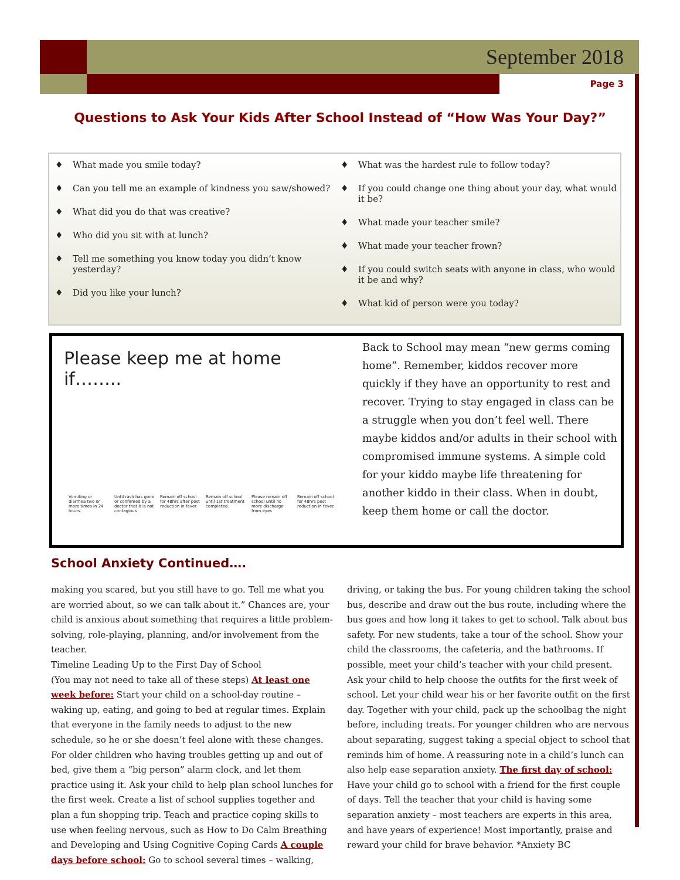September 2018
Page 3
Questions to Ask Your Kids After School Instead of “How Was Your Day?”
♦ What made you smile today?
♦ Can you tell me an example of kindness you saw/showed?
♦ What did you do that was creative?
♦ Who did you sit with at lunch?
♦ Tell me something you know today you didn’t know yesterday?
♦ Did you like your lunch?
♦ What was the hardest rule to follow today?
♦ If you could change one thing about your day, what would it be?
♦ What made your teacher smile?
♦ What made your teacher frown?
♦ If you could switch seats with anyone in class, who would it be and why?
♦ What kid of person were you today?
Please keep me at home if……..
Vomiting or diarrhea two or more times in 24 hours.
Until rash has gone or confirmed by a doctor that it is not contagious
Remain off school for 48hrs after post reduction in fever
Remain off school until 1st treatment completed.
Please remain off school until no more discharge from eyes
Remain off school for 48hrs post reduction in fever.
Back to School may mean “new germs coming home”. Remember, kiddos recover more quickly if they have an opportunity to rest and recover. Trying to stay engaged in class can be a struggle when you don’t feel well. There maybe kiddos and/or adults in their school with compromised immune systems. A simple cold for your kiddo maybe life threatening for another kiddo in their class. When in doubt, keep them home or call the doctor.
School Anxiety Continued….
making you scared, but you still have to go. Tell me what you are worried about, so we can talk about it.” Chances are, your child is anxious about something that requires a little problem-solving, role-playing, planning, and/or involvement from the teacher.
Timeline Leading Up to the First Day of School
(You may not need to take all of these steps) At least one week before: Start your child on a school-day routine – waking up, eating, and going to bed at regular times. Explain that everyone in the family needs to adjust to the new schedule, so he or she doesn’t feel alone with these changes. For older children who having troubles getting up and out of bed, give them a “big person” alarm clock, and let them practice using it. Ask your child to help plan school lunches for the first week. Create a list of school supplies together and plan a fun shopping trip. Teach and practice coping skills to use when feeling nervous, such as How to Do Calm Breathing and Developing and Using Cognitive Coping Cards A couple days before school: Go to school several times – walking, driving, or taking the bus. For young children taking the school bus, describe and draw out the bus route, including where the bus goes and how long it takes to get to school. Talk about bus safety. For new students, take a tour of the school. Show your child the classrooms, the cafeteria, and the bathrooms. If possible, meet your child’s teacher with your child present. Ask your child to help choose the outfits for the first week of school. Let your child wear his or her favorite outfit on the first day. Together with your child, pack up the schoolbag the night before, including treats. For younger children who are nervous about separating, suggest taking a special object to school that reminds him of home. A reassuring note in a child’s lunch can also help ease separation anxiety. The first day of school: Have your child go to school with a friend for the first couple of days. Tell the teacher that your child is having some separation anxiety – most teachers are experts in this area, and have years of experience! Most importantly, praise and reward your child for brave behavior. *Anxiety BC